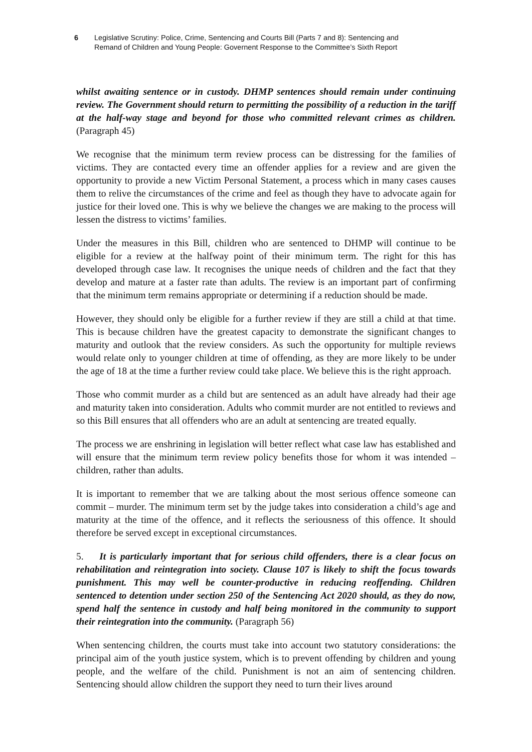6 Legislative Scrutiny: Police, Crime, Sentencing and Courts Bill (Parts 7 and 8): Sentencing and
Remand of Children and Young People: Governent Response to the Committee’s Sixth Report
whilst awaiting sentence or in custody. DHMP sentences should remain under continuing review. The Government should return to permitting the possibility of a reduction in the tariff at the half-way stage and beyond for those who committed relevant crimes as children. (Paragraph 45)
We recognise that the minimum term review process can be distressing for the families of victims. They are contacted every time an offender applies for a review and are given the opportunity to provide a new Victim Personal Statement, a process which in many cases causes them to relive the circumstances of the crime and feel as though they have to advocate again for justice for their loved one. This is why we believe the changes we are making to the process will lessen the distress to victims’ families.
Under the measures in this Bill, children who are sentenced to DHMP will continue to be eligible for a review at the halfway point of their minimum term. The right for this has developed through case law. It recognises the unique needs of children and the fact that they develop and mature at a faster rate than adults. The review is an important part of confirming that the minimum term remains appropriate or determining if a reduction should be made.
However, they should only be eligible for a further review if they are still a child at that time. This is because children have the greatest capacity to demonstrate the significant changes to maturity and outlook that the review considers. As such the opportunity for multiple reviews would relate only to younger children at time of offending, as they are more likely to be under the age of 18 at the time a further review could take place. We believe this is the right approach.
Those who commit murder as a child but are sentenced as an adult have already had their age and maturity taken into consideration. Adults who commit murder are not entitled to reviews and so this Bill ensures that all offenders who are an adult at sentencing are treated equally.
The process we are enshrining in legislation will better reflect what case law has established and will ensure that the minimum term review policy benefits those for whom it was intended – children, rather than adults.
It is important to remember that we are talking about the most serious offence someone can commit – murder. The minimum term set by the judge takes into consideration a child’s age and maturity at the time of the offence, and it reflects the seriousness of this offence. It should therefore be served except in exceptional circumstances.
5. It is particularly important that for serious child offenders, there is a clear focus on rehabilitation and reintegration into society. Clause 107 is likely to shift the focus towards punishment. This may well be counter-productive in reducing reoffending. Children sentenced to detention under section 250 of the Sentencing Act 2020 should, as they do now, spend half the sentence in custody and half being monitored in the community to support their reintegration into the community. (Paragraph 56)
When sentencing children, the courts must take into account two statutory considerations: the principal aim of the youth justice system, which is to prevent offending by children and young people, and the welfare of the child. Punishment is not an aim of sentencing children. Sentencing should allow children the support they need to turn their lives around